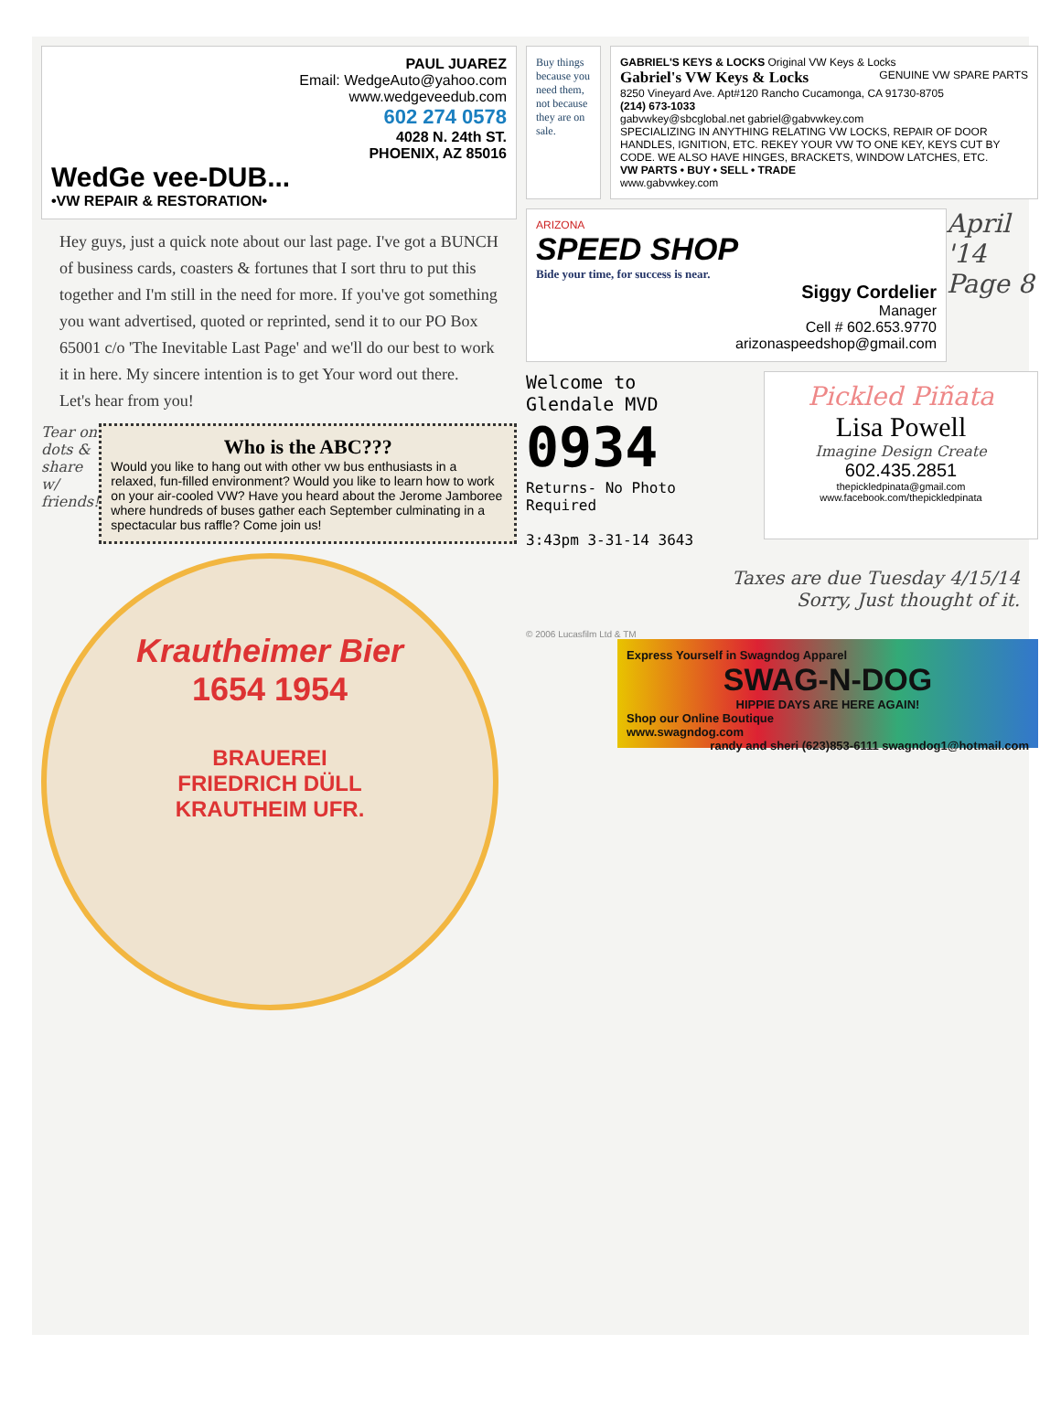PAUL JUAREZ
Email: WedgeAuto@yahoo.com
www.wedgeveedub.com
602 274 0578
4028 N. 24th ST.
PHOENIX, AZ 85016
WedGe vee-DUB...
•VW REPAIR & RESTORATION•
Hey guys, just a quick note about our last page. I've got a BUNCH of business cards, coasters & fortunes that I sort thru to put this together and I'm still in the need for more. If you've got something you want advertised, quoted or reprinted, send it to our PO Box 65001 c/o 'The Inevitable Last Page' and we'll do our best to work it in here. My sincere intention is to get Your word out there.
Let's hear from you!
Tear on dots & share w/ friends!
Who is the ABC???
Would you like to hang out with other vw bus enthusiasts in a relaxed, fun-filled environment? Would you like to learn how to work on your air-cooled VW? Have you heard about the Jerome Jamboree where hundreds of buses gather each September culminating in a spectacular bus raffle? Come join us!
Krautheimer Bier
1654 1954
BRAUEREI
FRIEDRICH DÜLL
KRAUTHEIM UFR.
Buy things because you need them, not because they are on sale.
GABRIEL'S KEYS & LOCKS Original VW Keys & Locks GENUINE VW SPARE PARTS
Gabriel's VW Keys & Locks
8250 Vineyard Ave. Apt#120 Rancho Cucamonga, CA 91730-8705
(214) 673-1033
gabvwkey@sbcglobal.net gabriel@gabvwkey.com
SPECIALIZING IN ANYTHING RELATING VW LOCKS, REPAIR OF DOOR HANDLES, IGNITION, ETC. REKEY YOUR VW TO ONE KEY, KEYS CUT BY CODE. WE ALSO HAVE HINGES, BRACKETS, WINDOW LATCHES, ETC.
VW PARTS • BUY • SELL • TRADE
www.gabvwkey.com
ARIZONA
SPEED SHOP
Bide your time, for success is near.
Siggy Cordelier
Manager
Cell # 602.653.9770
arizonaspeedshop@gmail.com
April '14 Page 8
Welcome to
Glendale MVD
0934
Returns- No Photo Required
3:43pm 3-31-14 3643
Pickled Piñata
Lisa Powell
Imagine Design Create
602.435.2851
thepickledpinata@gmail.com
www.facebook.com/thepickledpinata
Taxes are due Tuesday 4/15/14
Sorry, Just thought of it.
© 2006 Lucasfilm Ltd & TM
Express Yourself in Swagndog Apparel
SWAG-N-DOG
HIPPIE DAYS ARE HERE AGAIN!
Shop our Online Boutique
www.swagndog.com randy and sheri (623)853-6111 swagndog1@hotmail.com